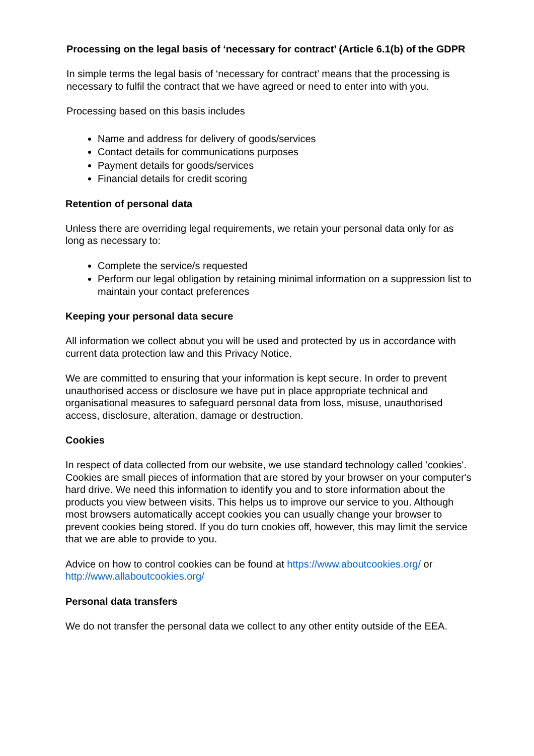Processing on the legal basis of ‘necessary for contract’ (Article 6.1(b) of the GDPR
In simple terms the legal basis of ‘necessary for contract’ means that the processing is necessary to fulfil the contract that we have agreed or need to enter into with you.
Processing based on this basis includes
Name and address for delivery of goods/services
Contact details for communications purposes
Payment details for goods/services
Financial details for credit scoring
Retention of personal data
Unless there are overriding legal requirements, we retain your personal data only for as long as necessary to:
Complete the service/s requested
Perform our legal obligation by retaining minimal information on a suppression list to maintain your contact preferences
Keeping your personal data secure
All information we collect about you will be used and protected by us in accordance with current data protection law and this Privacy Notice.
We are committed to ensuring that your information is kept secure. In order to prevent unauthorised access or disclosure we have put in place appropriate technical and organisational measures to safeguard personal data from loss, misuse, unauthorised access, disclosure, alteration, damage or destruction.
Cookies
In respect of data collected from our website, we use standard technology called 'cookies'. Cookies are small pieces of information that are stored by your browser on your computer's hard drive. We need this information to identify you and to store information about the products you view between visits. This helps us to improve our service to you. Although most browsers automatically accept cookies you can usually change your browser to prevent cookies being stored. If you do turn cookies off, however, this may limit the service that we are able to provide to you.
Advice on how to control cookies can be found at https://www.aboutcookies.org/ or http://www.allaboutcookies.org/
Personal data transfers
We do not transfer the personal data we collect to any other entity outside of the EEA.